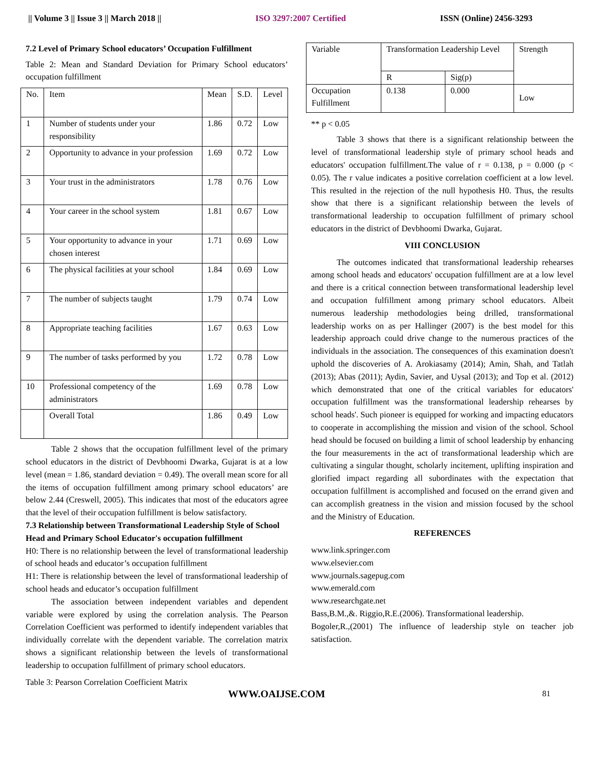|| Volume 3 || Issue 3 || March 2018 || ISO 3297:2007 Certified ISSN (Online) 2456-3293
7.2 Level of Primary School educators’ Occupation Fulfillment
Table 2: Mean and Standard Deviation for Primary School educators’ occupation fulfillment
| No. | Item | Mean | S.D. | Level |
| 1 | Number of students under your responsibility | 1.86 | 0.72 | Low |
| 2 | Opportunity to advance in your profession | 1.69 | 0.72 | Low |
| 3 | Your trust in the administrators | 1.78 | 0.76 | Low |
| 4 | Your career in the school system | 1.81 | 0.67 | Low |
| 5 | Your opportunity to advance in your chosen interest | 1.71 | 0.69 | Low |
| 6 | The physical facilities at your school | 1.84 | 0.69 | Low |
| 7 | The number of subjects taught | 1.79 | 0.74 | Low |
| 8 | Appropriate teaching facilities | 1.67 | 0.63 | Low |
| 9 | The number of tasks performed by you | 1.72 | 0.78 | Low |
| 10 | Professional competency of the administrators | 1.69 | 0.78 | Low |
| | Overall Total | 1.86 | 0.49 | Low |
Table 2 shows that the occupation fulfillment level of the primary school educators in the district of Devbhoomi Dwarka, Gujarat is at a low level (mean = 1.86, standard deviation = 0.49). The overall mean score for all the items of occupation fulfillment among primary school educators’ are below 2.44 (Creswell, 2005). This indicates that most of the educators agree that the level of their occupation fulfillment is below satisfactory.
7.3 Relationship between Transformational Leadership Style of School Head and Primary School Educator's occupation fulfillment
H0: There is no relationship between the level of transformational leadership of school heads and educator’s occupation fulfillment
H1: There is relationship between the level of transformational leadership of school heads and educator’s occupation fulfillment
The association between independent variables and dependent variable were explored by using the correlation analysis. The Pearson Correlation Coefficient was performed to identify independent variables that individually correlate with the dependent variable. The correlation matrix shows a significant relationship between the levels of transformational leadership to occupation fulfillment of primary school educators.
Table 3: Pearson Correlation Coefficient Matrix
| Variable | Transformation Leadership Level | | Strength |
| | R | Sig(p) | |
| Occupation Fulfillment | 0.138 | 0.000 | Low |
** p < 0.05
Table 3 shows that there is a significant relationship between the level of transformational leadership style of primary school heads and educators' occupation fulfillment.The value of r = 0.138, p = 0.000 (p < 0.05). The r value indicates a positive correlation coefficient at a low level. This resulted in the rejection of the null hypothesis H0. Thus, the results show that there is a significant relationship between the levels of transformational leadership to occupation fulfillment of primary school educators in the district of Devbhoomi Dwarka, Gujarat.
VIII CONCLUSION
The outcomes indicated that transformational leadership rehearses among school heads and educators' occupation fulfillment are at a low level and there is a critical connection between transformational leadership level and occupation fulfillment among primary school educators. Albeit numerous leadership methodologies being drilled, transformational leadership works on as per Hallinger (2007) is the best model for this leadership approach could drive change to the numerous practices of the individuals in the association. The consequences of this examination doesn't uphold the discoveries of A. Arokiasamy (2014); Amin, Shah, and Tatlah (2013); Abas (2011); Aydin, Savier, and Uysal (2013); and Top et al. (2012) which demonstrated that one of the critical variables for educators' occupation fulfillment was the transformational leadership rehearses by school heads'. Such pioneer is equipped for working and impacting educators to cooperate in accomplishing the mission and vision of the school. School head should be focused on building a limit of school leadership by enhancing the four measurements in the act of transformational leadership which are cultivating a singular thought, scholarly incitement, uplifting inspiration and glorified impact regarding all subordinates with the expectation that occupation fulfillment is accomplished and focused on the errand given and can accomplish greatness in the vision and mission focused by the school and the Ministry of Education.
REFERENCES
www.link.springer.com
www.elsevier.com
www.journals.sagepug.com
www.emerald.com
www.researchgate.net
Bass,B.M.,&. Riggio,R.E.(2006). Transformational leadership.
Bogoler,R.,(2001) The influence of leadership style on teacher job satisfaction.
WWW.OAIJSE.COM 81